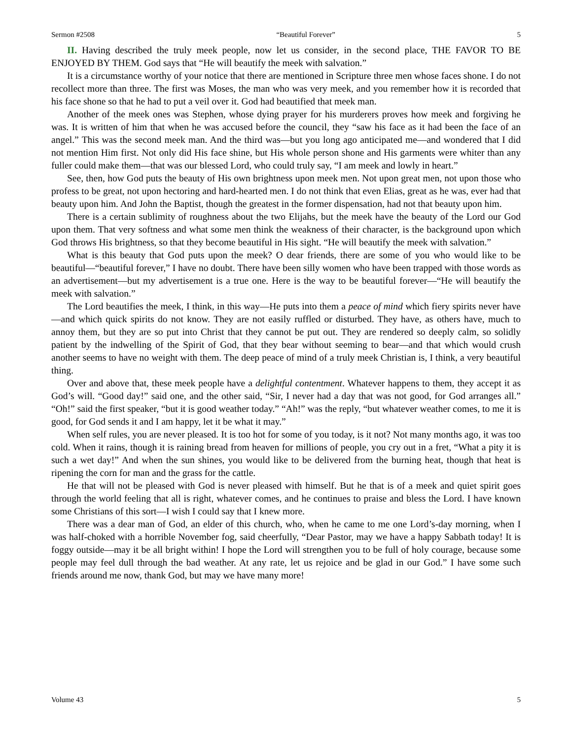Sermon #2508 “Beautiful Forever” 5
II. Having described the truly meek people, now let us consider, in the second place, THE FAVOR TO BE ENJOYED BY THEM. God says that “He will beautify the meek with salvation.”
It is a circumstance worthy of your notice that there are mentioned in Scripture three men whose faces shone. I do not recollect more than three. The first was Moses, the man who was very meek, and you remember how it is recorded that his face shone so that he had to put a veil over it. God had beautified that meek man.
Another of the meek ones was Stephen, whose dying prayer for his murderers proves how meek and forgiving he was. It is written of him that when he was accused before the council, they “saw his face as it had been the face of an angel.” This was the second meek man. And the third was—but you long ago anticipated me—and wondered that I did not mention Him first. Not only did His face shine, but His whole person shone and His garments were whiter than any fuller could make them—that was our blessed Lord, who could truly say, “I am meek and lowly in heart.”
See, then, how God puts the beauty of His own brightness upon meek men. Not upon great men, not upon those who profess to be great, not upon hectoring and hard-hearted men. I do not think that even Elias, great as he was, ever had that beauty upon him. And John the Baptist, though the greatest in the former dispensation, had not that beauty upon him.
There is a certain sublimity of roughness about the two Elijahs, but the meek have the beauty of the Lord our God upon them. That very softness and what some men think the weakness of their character, is the background upon which God throws His brightness, so that they become beautiful in His sight. “He will beautify the meek with salvation.”
What is this beauty that God puts upon the meek? O dear friends, there are some of you who would like to be beautiful—“beautiful forever,” I have no doubt. There have been silly women who have been trapped with those words as an advertisement—but my advertisement is a true one. Here is the way to be beautiful forever—“He will beautify the meek with salvation.”
The Lord beautifies the meek, I think, in this way—He puts into them a peace of mind which fiery spirits never have—and which quick spirits do not know. They are not easily ruffled or disturbed. They have, as others have, much to annoy them, but they are so put into Christ that they cannot be put out. They are rendered so deeply calm, so solidly patient by the indwelling of the Spirit of God, that they bear without seeming to bear—and that which would crush another seems to have no weight with them. The deep peace of mind of a truly meek Christian is, I think, a very beautiful thing.
Over and above that, these meek people have a delightful contentment. Whatever happens to them, they accept it as God’s will. “Good day!” said one, and the other said, “Sir, I never had a day that was not good, for God arranges all.” “Oh!” said the first speaker, “but it is good weather today.” “Ah!” was the reply, “but whatever weather comes, to me it is good, for God sends it and I am happy, let it be what it may.”
When self rules, you are never pleased. It is too hot for some of you today, is it not? Not many months ago, it was too cold. When it rains, though it is raining bread from heaven for millions of people, you cry out in a fret, “What a pity it is such a wet day!” And when the sun shines, you would like to be delivered from the burning heat, though that heat is ripening the corn for man and the grass for the cattle.
He that will not be pleased with God is never pleased with himself. But he that is of a meek and quiet spirit goes through the world feeling that all is right, whatever comes, and he continues to praise and bless the Lord. I have known some Christians of this sort—I wish I could say that I knew more.
There was a dear man of God, an elder of this church, who, when he came to me one Lord’s-day morning, when I was half-choked with a horrible November fog, said cheerfully, “Dear Pastor, may we have a happy Sabbath today! It is foggy outside—may it be all bright within! I hope the Lord will strengthen you to be full of holy courage, because some people may feel dull through the bad weather. At any rate, let us rejoice and be glad in our God.” I have some such friends around me now, thank God, but may we have many more!
Volume 43 5